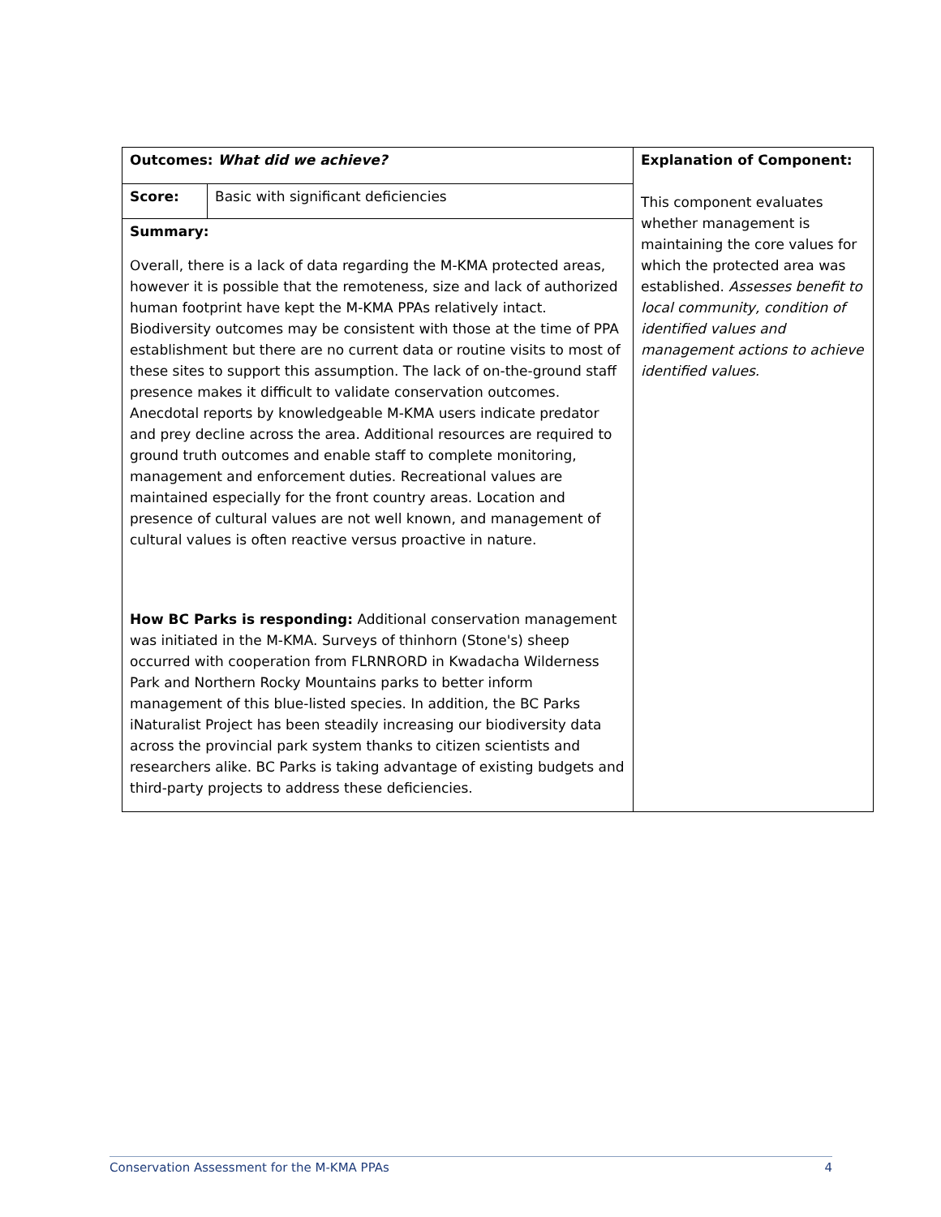| Outcomes: What did we achieve? | | Explanation of Component: This component evaluates whether management is maintaining the core values for which the protected area was established. Assesses benefit to local community, condition of identified values and management actions to achieve identified values. |
| Score: | Basic with significant deficiencies | |
| Summary: Overall, there is a lack of data regarding the M-KMA protected areas, however it is possible that the remoteness, size and lack of authorized human footprint have kept the M-KMA PPAs relatively intact. Biodiversity outcomes may be consistent with those at the time of PPA establishment but there are no current data or routine visits to most of these sites to support this assumption. The lack of on-the-ground staff presence makes it difficult to validate conservation outcomes. Anecdotal reports by knowledgeable M-KMA users indicate predator and prey decline across the area. Additional resources are required to ground truth outcomes and enable staff to complete monitoring, management and enforcement duties. Recreational values are maintained especially for the front country areas. Location and presence of cultural values are not well known, and management of cultural values is often reactive versus proactive in nature. | | |
| How BC Parks is responding: Additional conservation management was initiated in the M-KMA. Surveys of thinhorn (Stone's) sheep occurred with cooperation from FLRNRORD in Kwadacha Wilderness Park and Northern Rocky Mountains parks to better inform management of this blue-listed species. In addition, the BC Parks iNaturalist Project has been steadily increasing our biodiversity data across the provincial park system thanks to citizen scientists and researchers alike. BC Parks is taking advantage of existing budgets and third-party projects to address these deficiencies. | | |
Conservation Assessment for the M-KMA PPAs 4